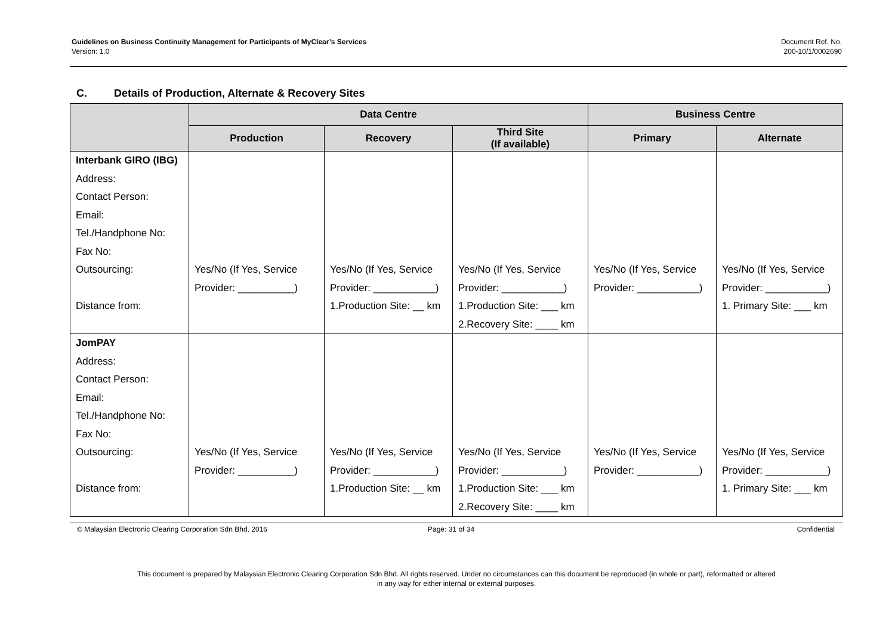Guidelines on Business Continuity Management for Participants of MyClear’s Services
Version: 1.0
Document Ref. No.
200-10/1/0002690
C. Details of Production, Alternate & Recovery Sites
| | Data Centre | | | Business Centre | |
| --- | --- | --- | --- | --- | --- |
| | Production | Recovery | Third Site (If available) | Primary | Alternate |
| Interbank GIRO (IBG) Address: Contact Person: Email: Tel./Handphone No: Fax No: Outsourcing: Distance from: | Yes/No (If Yes, Service Provider: __________) | Yes/No (If Yes, Service Provider: ___________) 1.Production Site: __ km | Yes/No (If Yes, Service Provider: ___________) 1.Production Site: ___ km 2.Recovery Site: ____ km | Yes/No (If Yes, Service Provider: ___________) | Yes/No (If Yes, Service Provider: ___________) 1. Primary Site: ___ km |
| JomPAY Address: Contact Person: Email: Tel./Handphone No: Fax No: Outsourcing: Distance from: | Yes/No (If Yes, Service Provider: __________) | Yes/No (If Yes, Service Provider: ___________) 1.Production Site: __ km | Yes/No (If Yes, Service Provider: ___________) 1.Production Site: ___ km 2.Recovery Site: ____ km | Yes/No (If Yes, Service Provider: ___________) | Yes/No (If Yes, Service Provider: ___________) 1. Primary Site: ___ km |
© Malaysian Electronic Clearing Corporation Sdn Bhd. 2016 Page: 31 of 34 Confidential
This document is prepared by Malaysian Electronic Clearing Corporation Sdn Bhd. All rights reserved. Under no circumstances can this document be reproduced (in whole or part), reformatted or altered
in any way for either internal or external purposes.